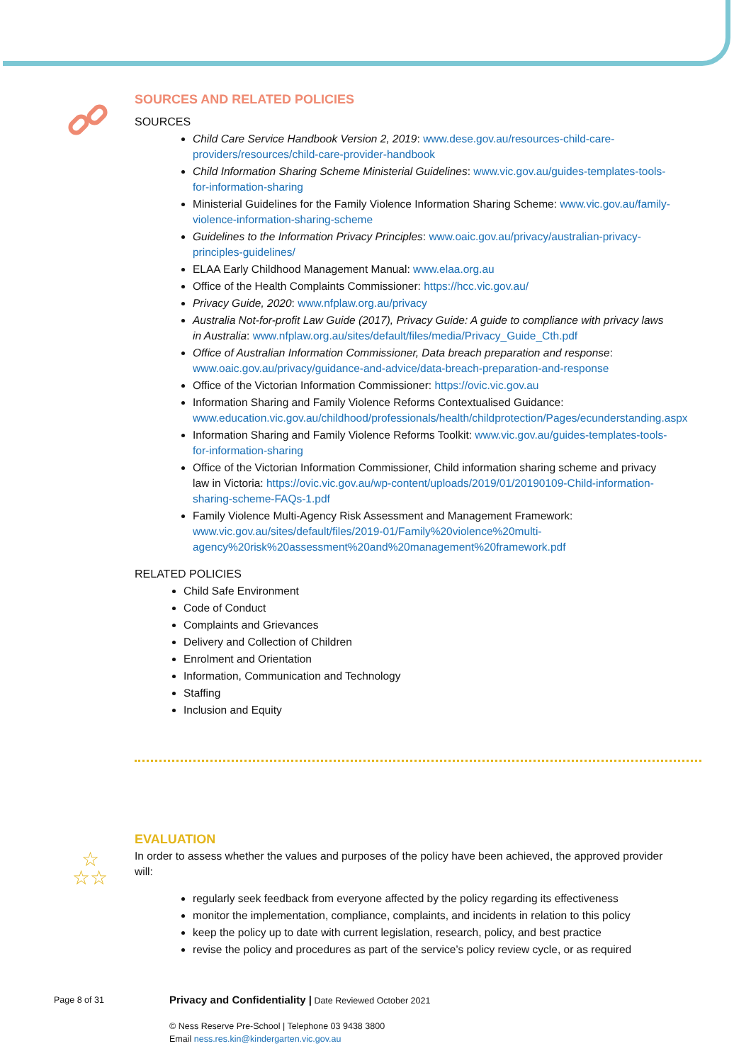SOURCES AND RELATED POLICIES
SOURCES
Child Care Service Handbook Version 2, 2019: www.dese.gov.au/resources-child-care-providers/resources/child-care-provider-handbook
Child Information Sharing Scheme Ministerial Guidelines: www.vic.gov.au/guides-templates-tools-for-information-sharing
Ministerial Guidelines for the Family Violence Information Sharing Scheme: www.vic.gov.au/family-violence-information-sharing-scheme
Guidelines to the Information Privacy Principles: www.oaic.gov.au/privacy/australian-privacy-principles-guidelines/
ELAA Early Childhood Management Manual: www.elaa.org.au
Office of the Health Complaints Commissioner: https://hcc.vic.gov.au/
Privacy Guide, 2020: www.nfplaw.org.au/privacy
Australia Not-for-profit Law Guide (2017), Privacy Guide: A guide to compliance with privacy laws in Australia: www.nfplaw.org.au/sites/default/files/media/Privacy_Guide_Cth.pdf
Office of Australian Information Commissioner, Data breach preparation and response: www.oaic.gov.au/privacy/guidance-and-advice/data-breach-preparation-and-response
Office of the Victorian Information Commissioner: https://ovic.vic.gov.au
Information Sharing and Family Violence Reforms Contextualised Guidance: www.education.vic.gov.au/childhood/professionals/health/childprotection/Pages/ecunderstanding.aspx
Information Sharing and Family Violence Reforms Toolkit: www.vic.gov.au/guides-templates-tools-for-information-sharing
Office of the Victorian Information Commissioner, Child information sharing scheme and privacy law in Victoria: https://ovic.vic.gov.au/wp-content/uploads/2019/01/20190109-Child-information-sharing-scheme-FAQs-1.pdf
Family Violence Multi-Agency Risk Assessment and Management Framework: www.vic.gov.au/sites/default/files/2019-01/Family%20violence%20multi-agency%20risk%20assessment%20and%20management%20framework.pdf
RELATED POLICIES
Child Safe Environment
Code of Conduct
Complaints and Grievances
Delivery and Collection of Children
Enrolment and Orientation
Information, Communication and Technology
Staffing
Inclusion and Equity
☆
☆☆
EVALUATION
In order to assess whether the values and purposes of the policy have been achieved, the approved provider will:
regularly seek feedback from everyone affected by the policy regarding its effectiveness
monitor the implementation, compliance, complaints, and incidents in relation to this policy
keep the policy up to date with current legislation, research, policy, and best practice
revise the policy and procedures as part of the service’s policy review cycle, or as required
Page 8 of 31
Privacy and Confidentiality | Date Reviewed October 2021
© Ness Reserve Pre-School | Telephone 03 9438 3800
Email ness.res.kin@kindergarten.vic.gov.au